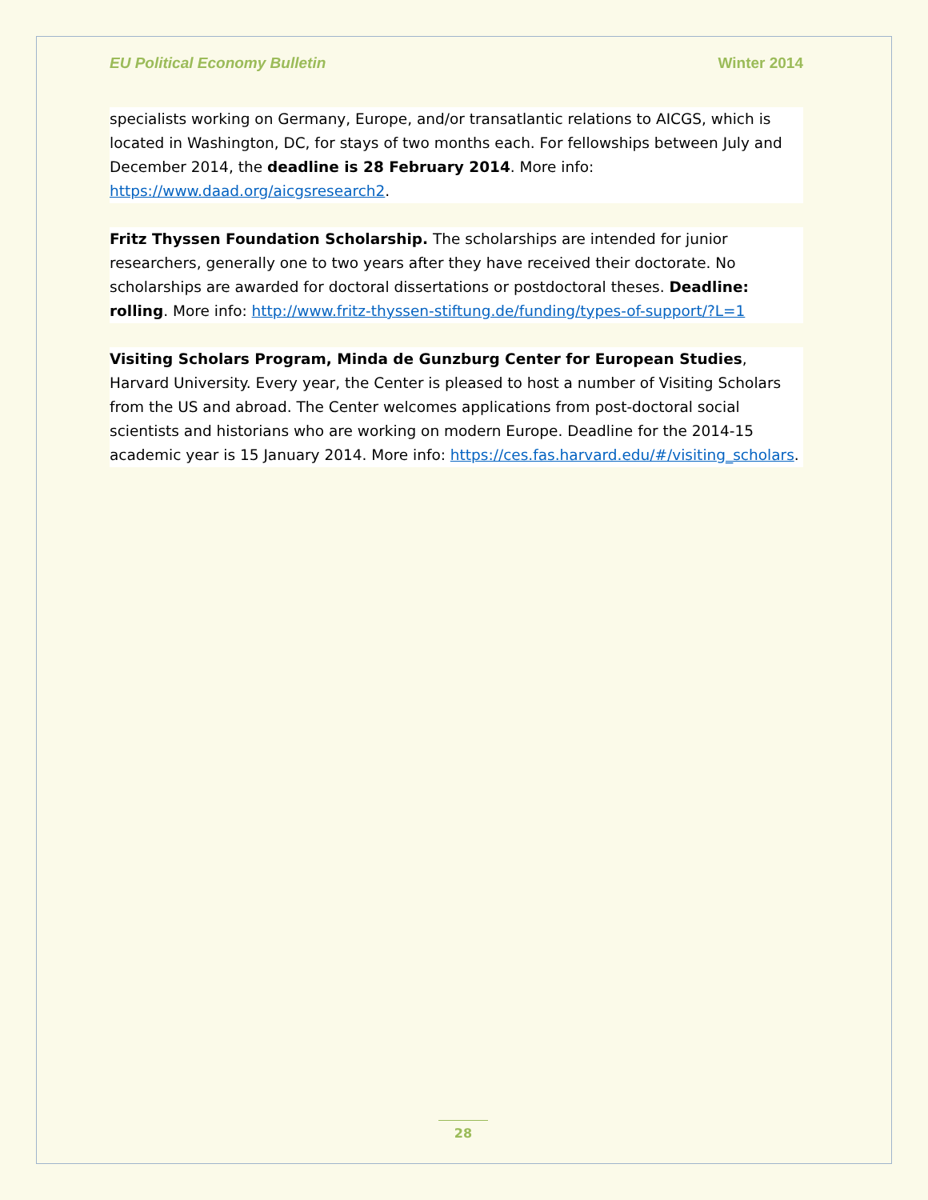EU Political Economy Bulletin Winter 2014
specialists working on Germany, Europe, and/or transatlantic relations to AICGS, which is located in Washington, DC, for stays of two months each. For fellowships between July and December 2014, the deadline is 28 February 2014. More info: https://www.daad.org/aicgsresearch2.
Fritz Thyssen Foundation Scholarship. The scholarships are intended for junior researchers, generally one to two years after they have received their doctorate. No scholarships are awarded for doctoral dissertations or postdoctoral theses. Deadline: rolling. More info: http://www.fritz-thyssen-stiftung.de/funding/types-of-support/?L=1
Visiting Scholars Program, Minda de Gunzburg Center for European Studies, Harvard University. Every year, the Center is pleased to host a number of Visiting Scholars from the US and abroad. The Center welcomes applications from post-doctoral social scientists and historians who are working on modern Europe. Deadline for the 2014-15 academic year is 15 January 2014. More info: https://ces.fas.harvard.edu/#/visiting_scholars.
28